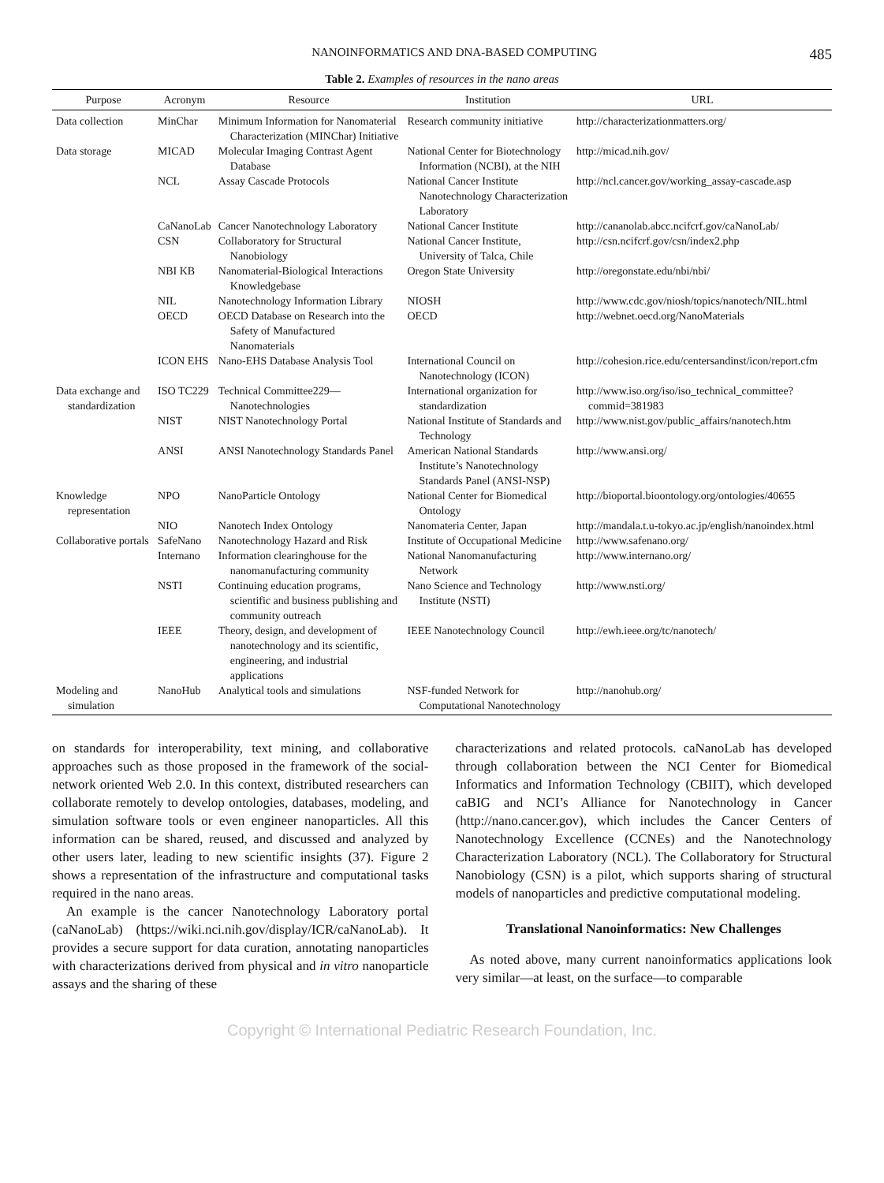NANOINFORMATICS AND DNA-BASED COMPUTING 485
Table 2. Examples of resources in the nano areas
| Purpose | Acronym | Resource | Institution | URL |
| --- | --- | --- | --- | --- |
| Data collection | MinChar | Minimum Information for Nanomaterial Characterization (MINChar) Initiative | Research community initiative | http://characterizationmatters.org/ |
| Data storage | MICAD | Molecular Imaging Contrast Agent Database | National Center for Biotechnology Information (NCBI), at the NIH | http://micad.nih.gov/ |
| | NCL | Assay Cascade Protocols | National Cancer Institute Nanotechnology Characterization Laboratory | http://ncl.cancer.gov/working_assay-cascade.asp |
| | CaNanoLab | Cancer Nanotechnology Laboratory | National Cancer Institute | http://cananolab.abcc.ncifcrf.gov/caNanoLab/ |
| | CSN | Collaboratory for Structural Nanobiology | National Cancer Institute, University of Talca, Chile | http://csn.ncifcrf.gov/csn/index2.php |
| | NBI KB | Nanomaterial-Biological Interactions Knowledgebase | Oregon State University | http://oregonstate.edu/nbi/nbi/ |
| | NIL | Nanotechnology Information Library | NIOSH | http://www.cdc.gov/niosh/topics/nanotech/NIL.html |
| | OECD | OECD Database on Research into the Safety of Manufactured Nanomaterials | OECD | http://webnet.oecd.org/NanoMaterials |
| | ICON EHS | Nano-EHS Database Analysis Tool | International Council on Nanotechnology (ICON) | http://cohesion.rice.edu/centersandinst/icon/report.cfm |
| Data exchange and standardization | ISO TC229 | Technical Committee229—Nanotechnologies | International organization for standardization | http://www.iso.org/iso/iso_technical_committee?commid=381983 |
| | NIST | NIST Nanotechnology Portal | National Institute of Standards and Technology | http://www.nist.gov/public_affairs/nanotech.htm |
| | ANSI | ANSI Nanotechnology Standards Panel | American National Standards Institute’s Nanotechnology Standards Panel (ANSI-NSP) | http://www.ansi.org/ |
| Knowledge representation | NPO | NanoParticle Ontology | National Center for Biomedical Ontology | http://bioportal.bioontology.org/ontologies/40655 |
| | NIO | Nanotech Index Ontology | Nanomateria Center, Japan | http://mandala.t.u-tokyo.ac.jp/english/nanoindex.html |
| Collaborative portals | SafeNano | Nanotechnology Hazard and Risk | Institute of Occupational Medicine | http://www.safenano.org/ |
| | Internano | Information clearinghouse for the nanomanufacturing community | National Nanomanufacturing Network | http://www.internano.org/ |
| | NSTI | Continuing education programs, scientific and business publishing and community outreach | Nano Science and Technology Institute (NSTI) | http://www.nsti.org/ |
| | IEEE | Theory, design, and development of nanotechnology and its scientific, engineering, and industrial applications | IEEE Nanotechnology Council | http://ewh.ieee.org/tc/nanotech/ |
| Modeling and simulation | NanoHub | Analytical tools and simulations | NSF-funded Network for Computational Nanotechnology | http://nanohub.org/ |
on standards for interoperability, text mining, and collaborative approaches such as those proposed in the framework of the social-network oriented Web 2.0. In this context, distributed researchers can collaborate remotely to develop ontologies, databases, modeling, and simulation software tools or even engineer nanoparticles. All this information can be shared, reused, and discussed and analyzed by other users later, leading to new scientific insights (37). Figure 2 shows a representation of the infrastructure and computational tasks required in the nano areas.
An example is the cancer Nanotechnology Laboratory portal (caNanoLab) (https://wiki.nci.nih.gov/display/ICR/caNanoLab). It provides a secure support for data curation, annotating nanoparticles with characterizations derived from physical and in vitro nanoparticle assays and the sharing of these
characterizations and related protocols. caNanoLab has developed through collaboration between the NCI Center for Biomedical Informatics and Information Technology (CBIIT), which developed caBIG and NCI’s Alliance for Nanotechnology in Cancer (http://nano.cancer.gov), which includes the Cancer Centers of Nanotechnology Excellence (CCNEs) and the Nanotechnology Characterization Laboratory (NCL). The Collaboratory for Structural Nanobiology (CSN) is a pilot, which supports sharing of structural models of nanoparticles and predictive computational modeling.
Translational Nanoinformatics: New Challenges
As noted above, many current nanoinformatics applications look very similar—at least, on the surface—to comparable
Copyright © International Pediatric Research Foundation, Inc.